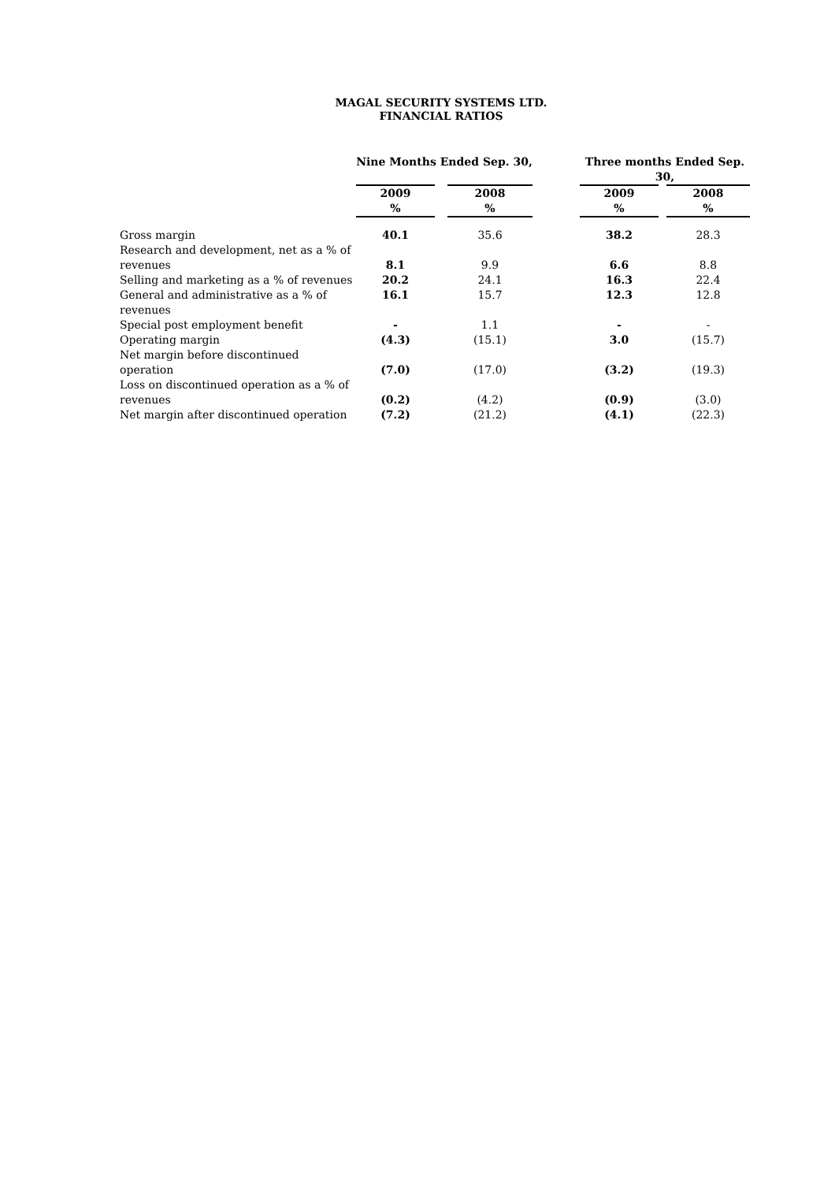MAGAL SECURITY SYSTEMS LTD.
FINANCIAL RATIOS
| | Nine Months Ended Sep. 30, | | | | Three months Ended Sep. 30, | | |
| | 2009 % | | 2008 % | | 2009 % | | 2008 % |
| Gross margin | 40.1 | | 35.6 | | 38.2 | | 28.3 |
| Research and development, net as a % of revenues | 8.1 | | 9.9 | | 6.6 | | 8.8 |
| Selling and marketing as a % of revenues | 20.2 | | 24.1 | | 16.3 | | 22.4 |
| General and administrative as a % of revenues | 16.1 | | 15.7 | | 12.3 | | 12.8 |
| Special post employment benefit | - | | 1.1 | | - | | - |
| Operating margin | (4.3) | | (15.1) | | 3.0 | | (15.7) |
| Net margin before discontinued operation | (7.0) | | (17.0) | | (3.2) | | (19.3) |
| Loss on discontinued operation as a % of revenues | (0.2) | | (4.2) | | (0.9) | | (3.0) |
| Net margin after discontinued operation | (7.2) | | (21.2) | | (4.1) | | (22.3) |